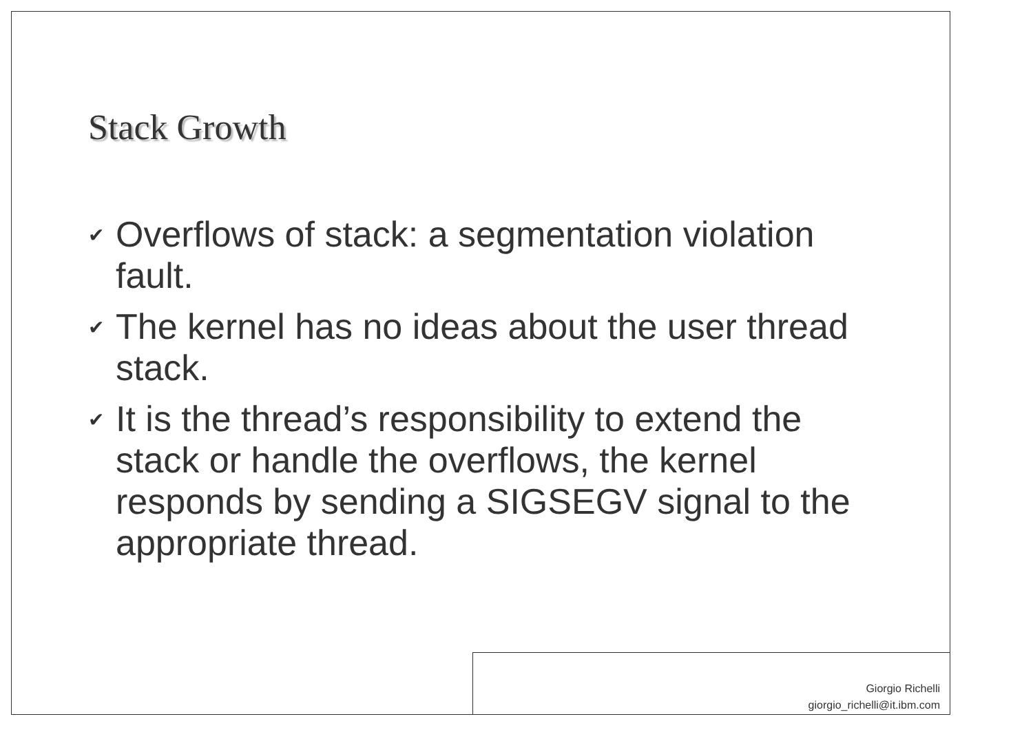Stack Growth
✔ Overflows of stack: a segmentation violation fault.
✔ The kernel has no ideas about the user thread stack.
✔ It is the thread’s responsibility to extend the stack or handle the overflows, the kernel responds by sending a SIGSEGV signal to the appropriate thread.
Giorgio Richelli
giorgio_richelli@it.ibm.com